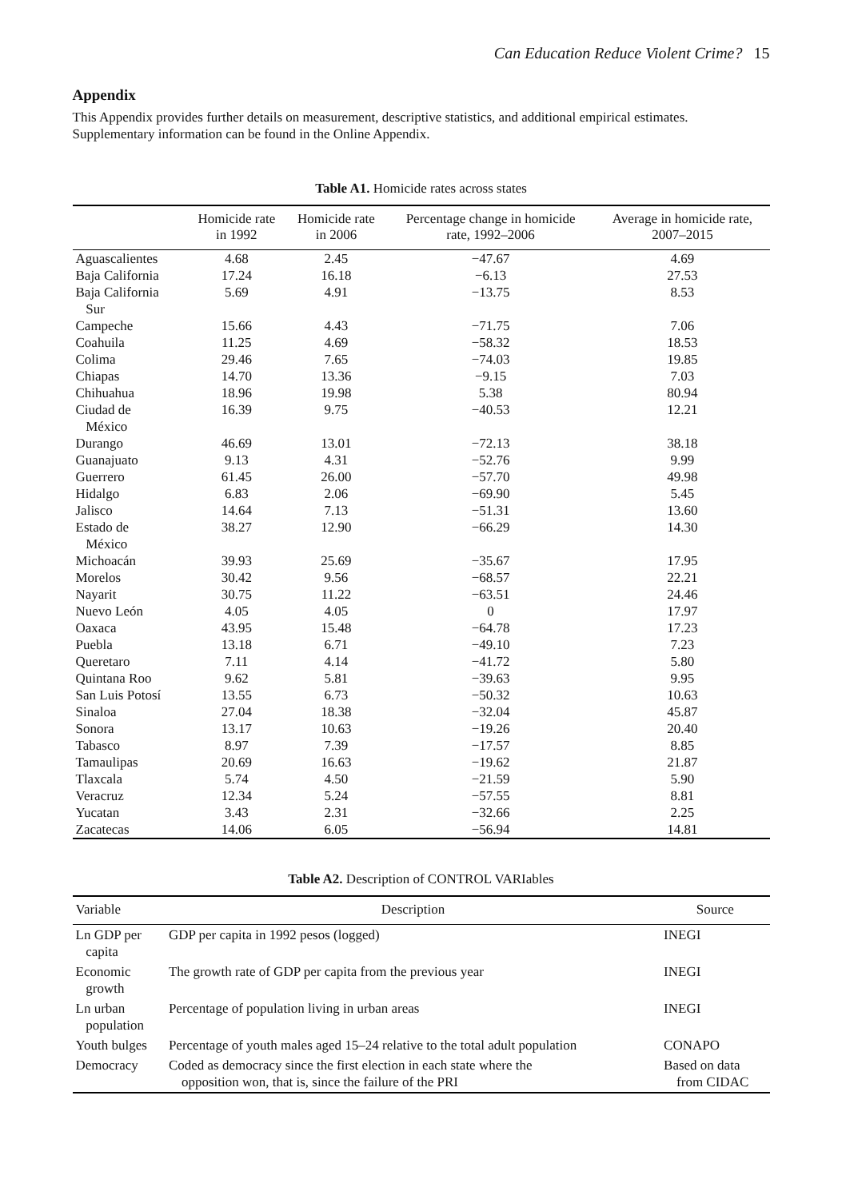Can Education Reduce Violent Crime? 15
Appendix
This Appendix provides further details on measurement, descriptive statistics, and additional empirical estimates. Supplementary information can be found in the Online Appendix.
Table A1. Homicide rates across states
| | Homicide rate in 1992 | Homicide rate in 2006 | Percentage change in homicide rate, 1992–2006 | Average in homicide rate, 2007–2015 |
| --- | --- | --- | --- | --- |
| Aguascalientes | 4.68 | 2.45 | −47.67 | 4.69 |
| Baja California | 17.24 | 16.18 | −6.13 | 27.53 |
| Baja California Sur | 5.69 | 4.91 | −13.75 | 8.53 |
| Campeche | 15.66 | 4.43 | −71.75 | 7.06 |
| Coahuila | 11.25 | 4.69 | −58.32 | 18.53 |
| Colima | 29.46 | 7.65 | −74.03 | 19.85 |
| Chiapas | 14.70 | 13.36 | −9.15 | 7.03 |
| Chihuahua | 18.96 | 19.98 | 5.38 | 80.94 |
| Ciudad de México | 16.39 | 9.75 | −40.53 | 12.21 |
| Durango | 46.69 | 13.01 | −72.13 | 38.18 |
| Guanajuato | 9.13 | 4.31 | −52.76 | 9.99 |
| Guerrero | 61.45 | 26.00 | −57.70 | 49.98 |
| Hidalgo | 6.83 | 2.06 | −69.90 | 5.45 |
| Jalisco | 14.64 | 7.13 | −51.31 | 13.60 |
| Estado de México | 38.27 | 12.90 | −66.29 | 14.30 |
| Michoacán | 39.93 | 25.69 | −35.67 | 17.95 |
| Morelos | 30.42 | 9.56 | −68.57 | 22.21 |
| Nayarit | 30.75 | 11.22 | −63.51 | 24.46 |
| Nuevo León | 4.05 | 4.05 | 0 | 17.97 |
| Oaxaca | 43.95 | 15.48 | −64.78 | 17.23 |
| Puebla | 13.18 | 6.71 | −49.10 | 7.23 |
| Queretaro | 7.11 | 4.14 | −41.72 | 5.80 |
| Quintana Roo | 9.62 | 5.81 | −39.63 | 9.95 |
| San Luis Potosí | 13.55 | 6.73 | −50.32 | 10.63 |
| Sinaloa | 27.04 | 18.38 | −32.04 | 45.87 |
| Sonora | 13.17 | 10.63 | −19.26 | 20.40 |
| Tabasco | 8.97 | 7.39 | −17.57 | 8.85 |
| Tamaulipas | 20.69 | 16.63 | −19.62 | 21.87 |
| Tlaxcala | 5.74 | 4.50 | −21.59 | 5.90 |
| Veracruz | 12.34 | 5.24 | −57.55 | 8.81 |
| Yucatan | 3.43 | 2.31 | −32.66 | 2.25 |
| Zacatecas | 14.06 | 6.05 | −56.94 | 14.81 |
Table A2. Description of CONTROL VARIables
| Variable | Description | Source |
| --- | --- | --- |
| Ln GDP per capita | GDP per capita in 1992 pesos (logged) | INEGI |
| Economic growth | The growth rate of GDP per capita from the previous year | INEGI |
| Ln urban population | Percentage of population living in urban areas | INEGI |
| Youth bulges | Percentage of youth males aged 15–24 relative to the total adult population | CONAPO |
| Democracy | Coded as democracy since the first election in each state where the opposition won, that is, since the failure of the PRI | Based on data from CIDAC |